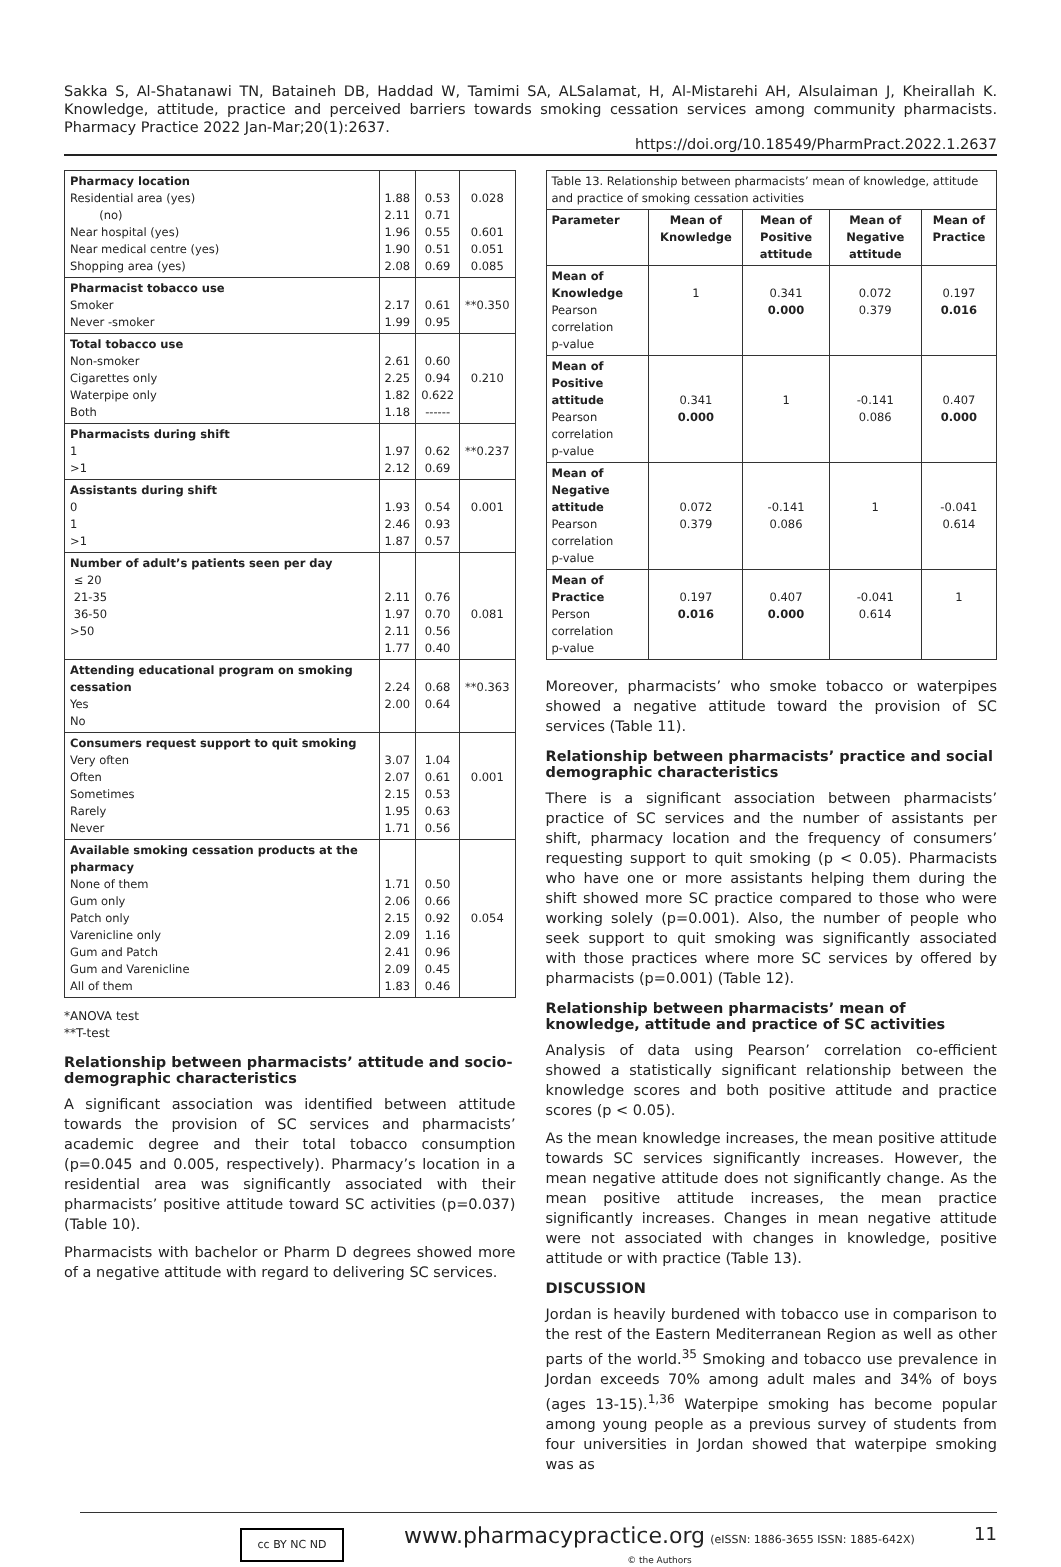Sakka S, Al-Shatanawi TN, Bataineh DB, Haddad W, Tamimi SA, ALSalamat, H, Al-Mistarehi AH, Alsulaiman J, Kheirallah K. Knowledge, attitude, practice and perceived barriers towards smoking cessation services among community pharmacists. Pharmacy Practice 2022 Jan-Mar;20(1):2637.
https://doi.org/10.18549/PharmPract.2022.1.2637
| Pharmacy location Residential area (yes) (no) Near hospital (yes) Near medical centre (yes) Shopping area (yes) | 1.88 2.11 1.96 1.90 2.08 | 0.53 0.71 0.55 0.51 0.69 | 0.028 0.601 0.051 0.085 |
| Pharmacist tobacco use Smoker Never -smoker | 2.17 1.99 | 0.61 0.95 | **0.350 |
| Total tobacco use Non-smoker Cigarettes only Waterpipe only Both | 2.61 2.25 1.82 1.18 | 0.60 0.94 0.622 ------ | 0.210 |
| Pharmacists during shift 1 >1 | 1.97 2.12 | 0.62 0.69 | **0.237 |
| Assistants during shift 0 1 >1 | 1.93 2.46 1.87 | 0.54 0.93 0.57 | 0.001 |
| Number of adult’s patients seen per day ≤ 20 21-35 36-50 >50 | 2.11 1.97 2.11 1.77 | 0.76 0.70 0.56 0.40 | 0.081 |
| Attending educational program on smoking cessation Yes No | 2.24 2.00 | 0.68 0.64 | **0.363 |
| Consumers request support to quit smoking Very often Often Sometimes Rarely Never | 3.07 2.07 2.15 1.95 1.71 | 1.04 0.61 0.53 0.63 0.56 | 0.001 |
| Available smoking cessation products at the pharmacy None of them Gum only Patch only Varenicline only Gum and Patch Gum and Varenicline All of them | 1.71 2.06 2.15 2.09 2.41 2.09 1.83 | 0.50 0.66 0.92 1.16 0.96 0.45 0.46 | 0.054 |
*ANOVA test
**T-test
Relationship between pharmacists’ attitude and socio-demographic characteristics
A significant association was identified between attitude towards the provision of SC services and pharmacists’ academic degree and their total tobacco consumption (p=0.045 and 0.005, respectively). Pharmacy’s location in a residential area was significantly associated with their pharmacists’ positive attitude toward SC activities (p=0.037) (Table 10).
Pharmacists with bachelor or Pharm D degrees showed more of a negative attitude with regard to delivering SC services.
| Table 13. Relationship between pharmacists’ mean of knowledge, attitude and practice of smoking cessation activities | | | | |
| Parameter | Mean of Knowledge | Mean of Positive attitude | Mean of Negative attitude | Mean of Practice |
| Mean of Knowledge Pearson correlation p-value | 1 | 0.341 0.000 | 0.072 0.379 | 0.197 0.016 |
| Mean of Positive attitude Pearson correlation p-value | 0.341 0.000 | 1 | -0.141 0.086 | 0.407 0.000 |
| Mean of Negative attitude Pearson correlation p-value | 0.072 0.379 | -0.141 0.086 | 1 | -0.041 0.614 |
| Mean of Practice Person correlation p-value | 0.197 0.016 | 0.407 0.000 | -0.041 0.614 | 1 |
Moreover, pharmacists’ who smoke tobacco or waterpipes showed a negative attitude toward the provision of SC services (Table 11).
Relationship between pharmacists’ practice and social demographic characteristics
There is a significant association between pharmacists’ practice of SC services and the number of assistants per shift, pharmacy location and the frequency of consumers’ requesting support to quit smoking (p < 0.05). Pharmacists who have one or more assistants helping them during the shift showed more SC practice compared to those who were working solely (p=0.001). Also, the number of people who seek support to quit smoking was significantly associated with those practices where more SC services by offered by pharmacists (p=0.001) (Table 12).
Relationship between pharmacists’ mean of knowledge, attitude and practice of SC activities
Analysis of data using Pearson’ correlation co-efficient showed a statistically significant relationship between the knowledge scores and both positive attitude and practice scores (p < 0.05).
As the mean knowledge increases, the mean positive attitude towards SC services significantly increases. However, the mean negative attitude does not significantly change. As the mean positive attitude increases, the mean practice significantly increases. Changes in mean negative attitude were not associated with changes in knowledge, positive attitude or with practice (Table 13).
DISCUSSION
Jordan is heavily burdened with tobacco use in comparison to the rest of the Eastern Mediterranean Region as well as other parts of the world.<sup>35</sup> Smoking and tobacco use prevalence in Jordan exceeds 70% among adult males and 34% of boys (ages 13-15).<sup>1,36</sup> Waterpipe smoking has become popular among young people as a previous survey of students from four universities in Jordan showed that waterpipe smoking was as
cc BY NC ND
www.pharmacypractice.org (eISSN: 1886-3655 ISSN: 1885-642X)
© the Authors
11